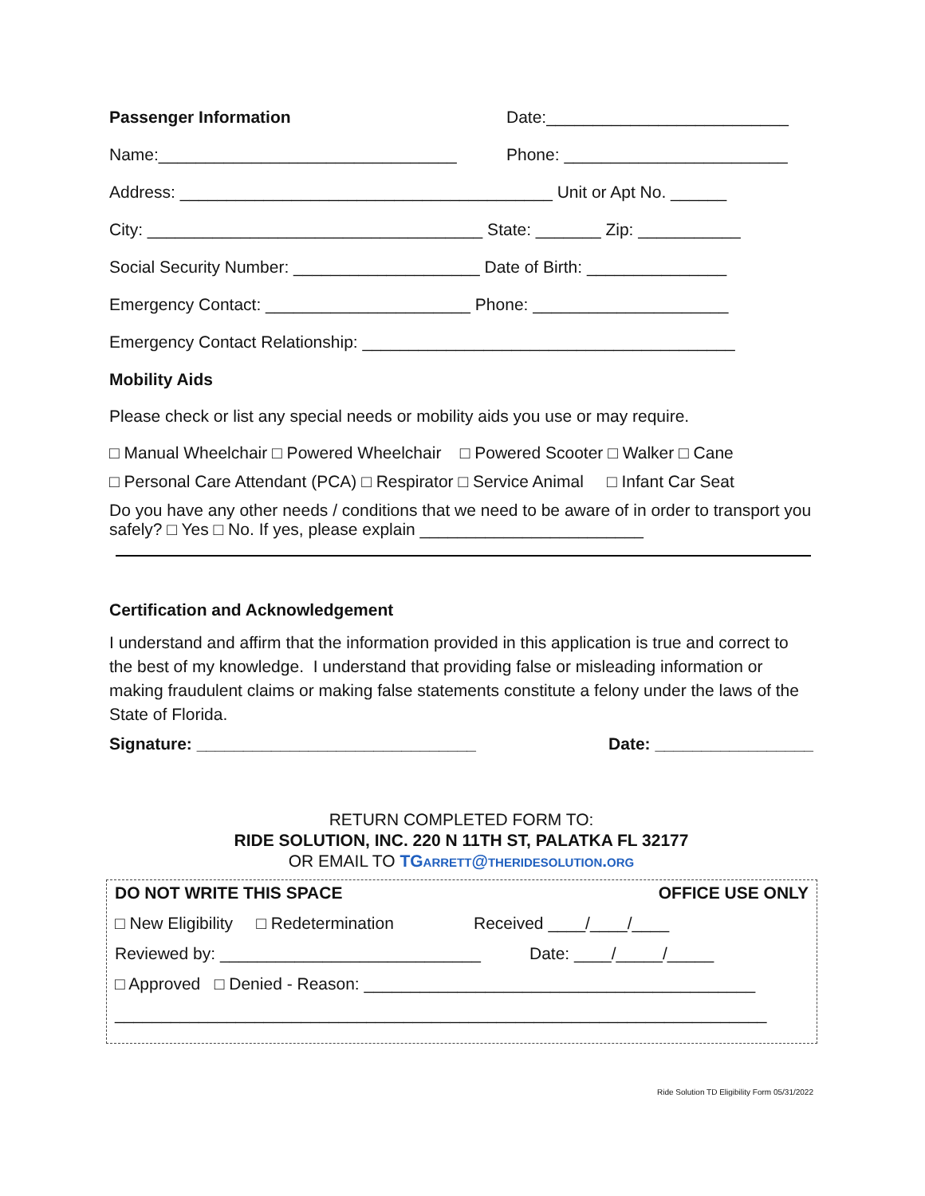Passenger Information Date:__________________________
Name:________________________________ Phone: ________________________
Address: ________________________________________ Unit or Apt No. ______
City: ____________________________________ State: _______ Zip: ___________
Social Security Number: ____________________ Date of Birth: _______________
Emergency Contact: ______________________ Phone: _____________________
Emergency Contact Relationship: ________________________________________
Mobility Aids
Please check or list any special needs or mobility aids you use or may require.
□ Manual Wheelchair □ Powered Wheelchair □ Powered Scooter □ Walker □ Cane
□ Personal Care Attendant (PCA) □ Respirator □ Service Animal □ Infant Car Seat
Do you have any other needs / conditions that we need to be aware of in order to transport you safely? □ Yes □ No. If yes, please explain ________________________
Certification and Acknowledgement
I understand and affirm that the information provided in this application is true and correct to the best of my knowledge. I understand that providing false or misleading information or making fraudulent claims or making false statements constitute a felony under the laws of the State of Florida.
Signature: ______________________________ Date: _________________
RETURN COMPLETED FORM TO:
RIDE SOLUTION, INC. 220 N 11TH ST, PALATKA FL 32177
OR EMAIL TO TGARRETT@THERIDESOLUTION.ORG
DO NOT WRITE THIS SPACE OFFICE USE ONLY
□ New Eligibility □ Redetermination Received ____/____/____
Reviewed by: ____________________________ Date: ____/_____/_____
□ Approved □ Denied - Reason: __________________________________________
______________________________________________________________________
Ride Solution TD Eligibility Form 05/31/2022